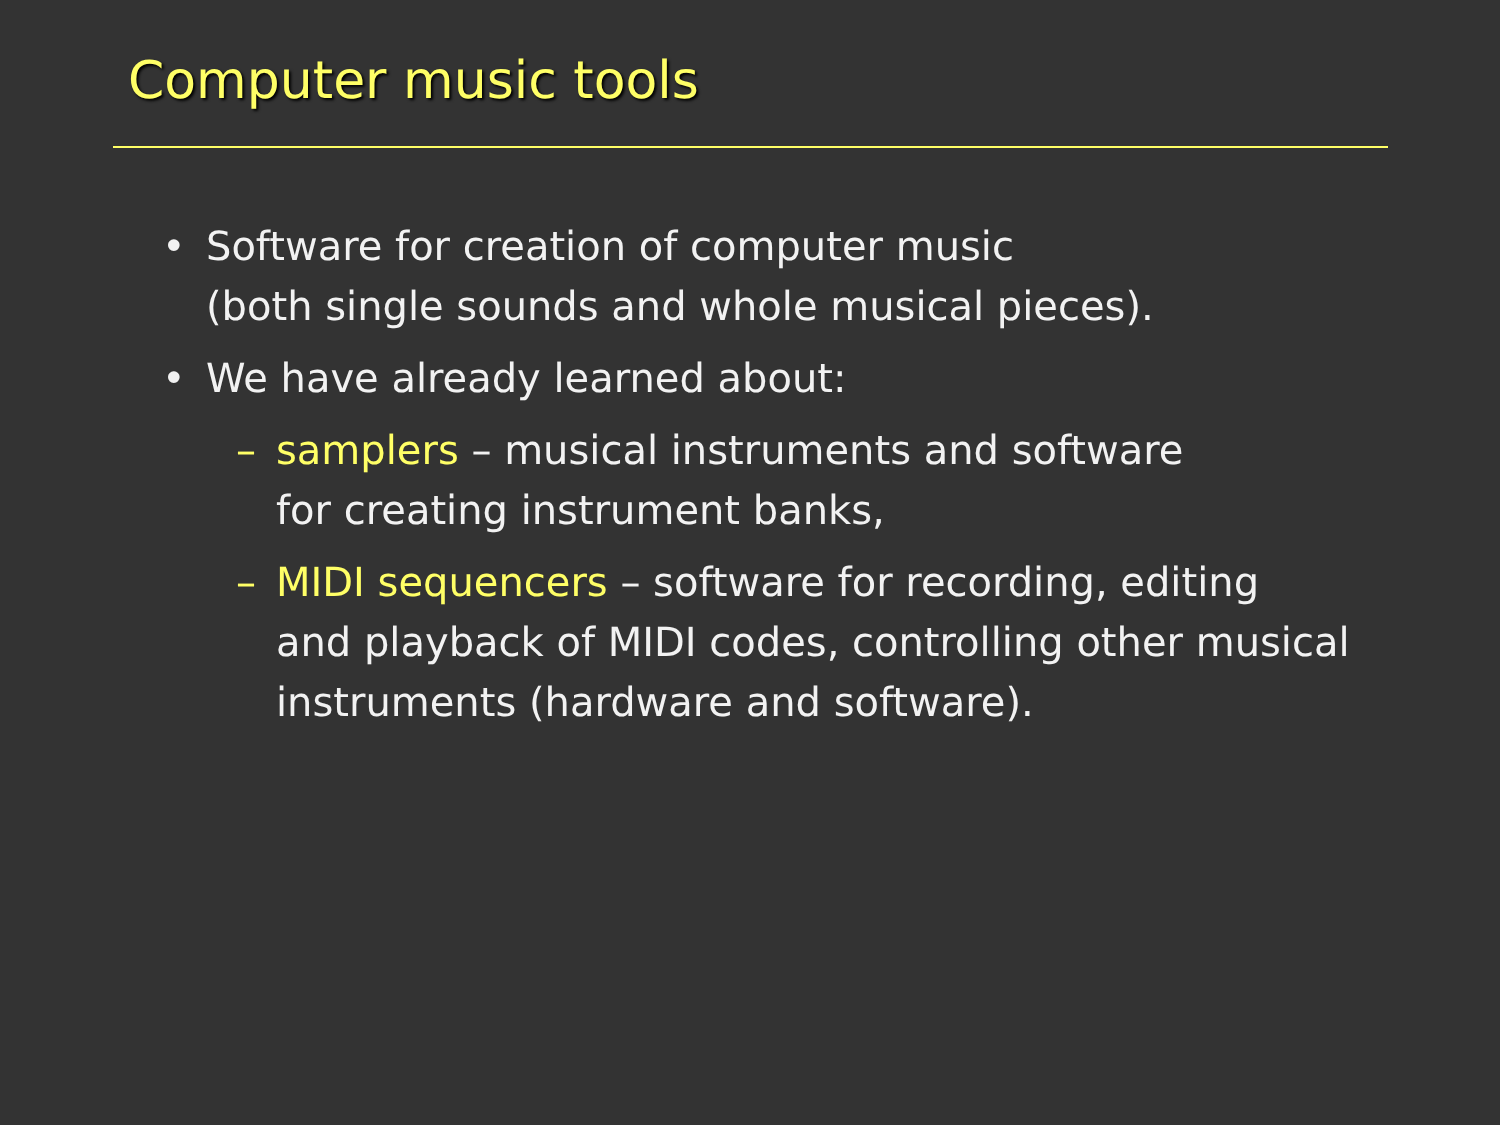Computer music tools
• Software for creation of computer music
(both single sounds and whole musical pieces).
• We have already learned about:
– samplers – musical instruments and software
for creating instrument banks,
– MIDI sequencers – software for recording, editing
and playback of MIDI codes, controlling other musical
instruments (hardware and software).